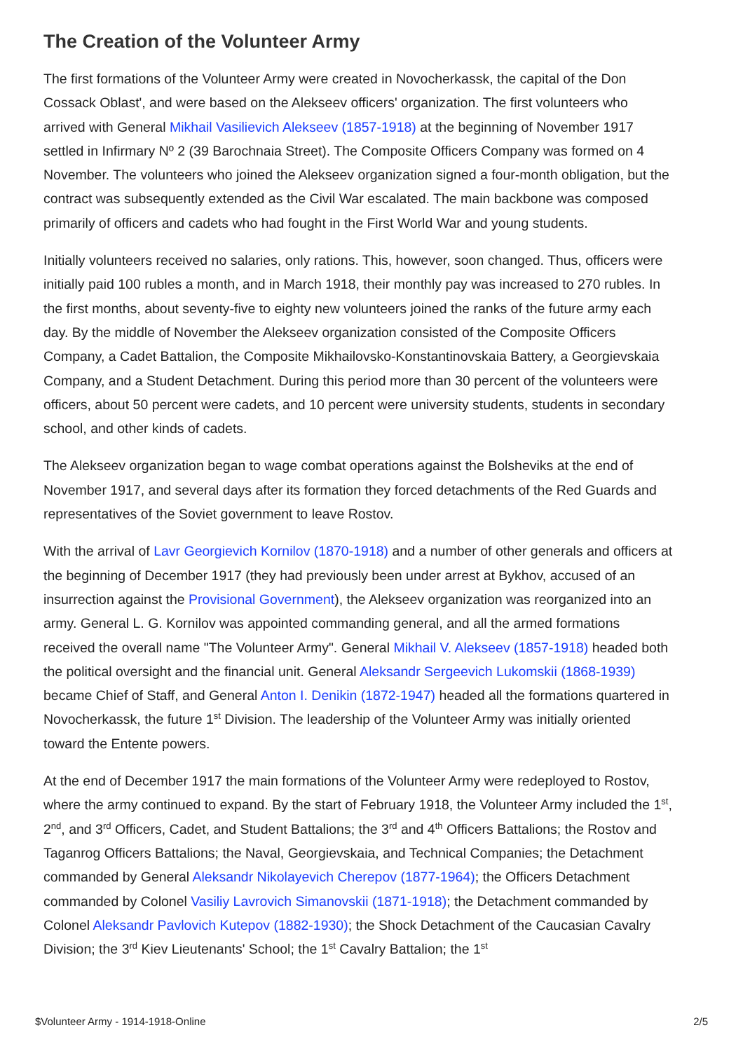The Creation of the Volunteer Army
The first formations of the Volunteer Army were created in Novocherkassk, the capital of the Don Cossack Oblast', and were based on the Alekseev officers' organization. The first volunteers who arrived with General Mikhail Vasilievich Alekseev (1857-1918) at the beginning of November 1917 settled in Infirmary Nº 2 (39 Barochnaia Street). The Composite Officers Company was formed on 4 November. The volunteers who joined the Alekseev organization signed a four-month obligation, but the contract was subsequently extended as the Civil War escalated. The main backbone was composed primarily of officers and cadets who had fought in the First World War and young students.
Initially volunteers received no salaries, only rations. This, however, soon changed. Thus, officers were initially paid 100 rubles a month, and in March 1918, their monthly pay was increased to 270 rubles. In the first months, about seventy-five to eighty new volunteers joined the ranks of the future army each day. By the middle of November the Alekseev organization consisted of the Composite Officers Company, a Cadet Battalion, the Composite Mikhailovsko-Konstantinovskaia Battery, a Georgievskaia Company, and a Student Detachment. During this period more than 30 percent of the volunteers were officers, about 50 percent were cadets, and 10 percent were university students, students in secondary school, and other kinds of cadets.
The Alekseev organization began to wage combat operations against the Bolsheviks at the end of November 1917, and several days after its formation they forced detachments of the Red Guards and representatives of the Soviet government to leave Rostov.
With the arrival of Lavr Georgievich Kornilov (1870-1918) and a number of other generals and officers at the beginning of December 1917 (they had previously been under arrest at Bykhov, accused of an insurrection against the Provisional Government), the Alekseev organization was reorganized into an army. General L. G. Kornilov was appointed commanding general, and all the armed formations received the overall name "The Volunteer Army". General Mikhail V. Alekseev (1857-1918) headed both the political oversight and the financial unit. General Aleksandr Sergeevich Lukomskii (1868-1939) became Chief of Staff, and General Anton I. Denikin (1872-1947) headed all the formations quartered in Novocherkassk, the future 1<sup>st</sup> Division. The leadership of the Volunteer Army was initially oriented toward the Entente powers.
At the end of December 1917 the main formations of the Volunteer Army were redeployed to Rostov, where the army continued to expand. By the start of February 1918, the Volunteer Army included the 1<sup>st</sup>, 2<sup>nd</sup>, and 3<sup>rd</sup> Officers, Cadet, and Student Battalions; the 3<sup>rd</sup> and 4<sup>th</sup> Officers Battalions; the Rostov and Taganrog Officers Battalions; the Naval, Georgievskaia, and Technical Companies; the Detachment commanded by General Aleksandr Nikolayevich Cherepov (1877-1964); the Officers Detachment commanded by Colonel Vasiliy Lavrovich Simanovskii (1871-1918); the Detachment commanded by Colonel Aleksandr Pavlovich Kutepov (1882-1930); the Shock Detachment of the Caucasian Cavalry Division; the 3<sup>rd</sup> Kiev Lieutenants' School; the 1<sup>st</sup> Cavalry Battalion; the 1<sup>st</sup>
$Volunteer Army - 1914-1918-Online 2/5